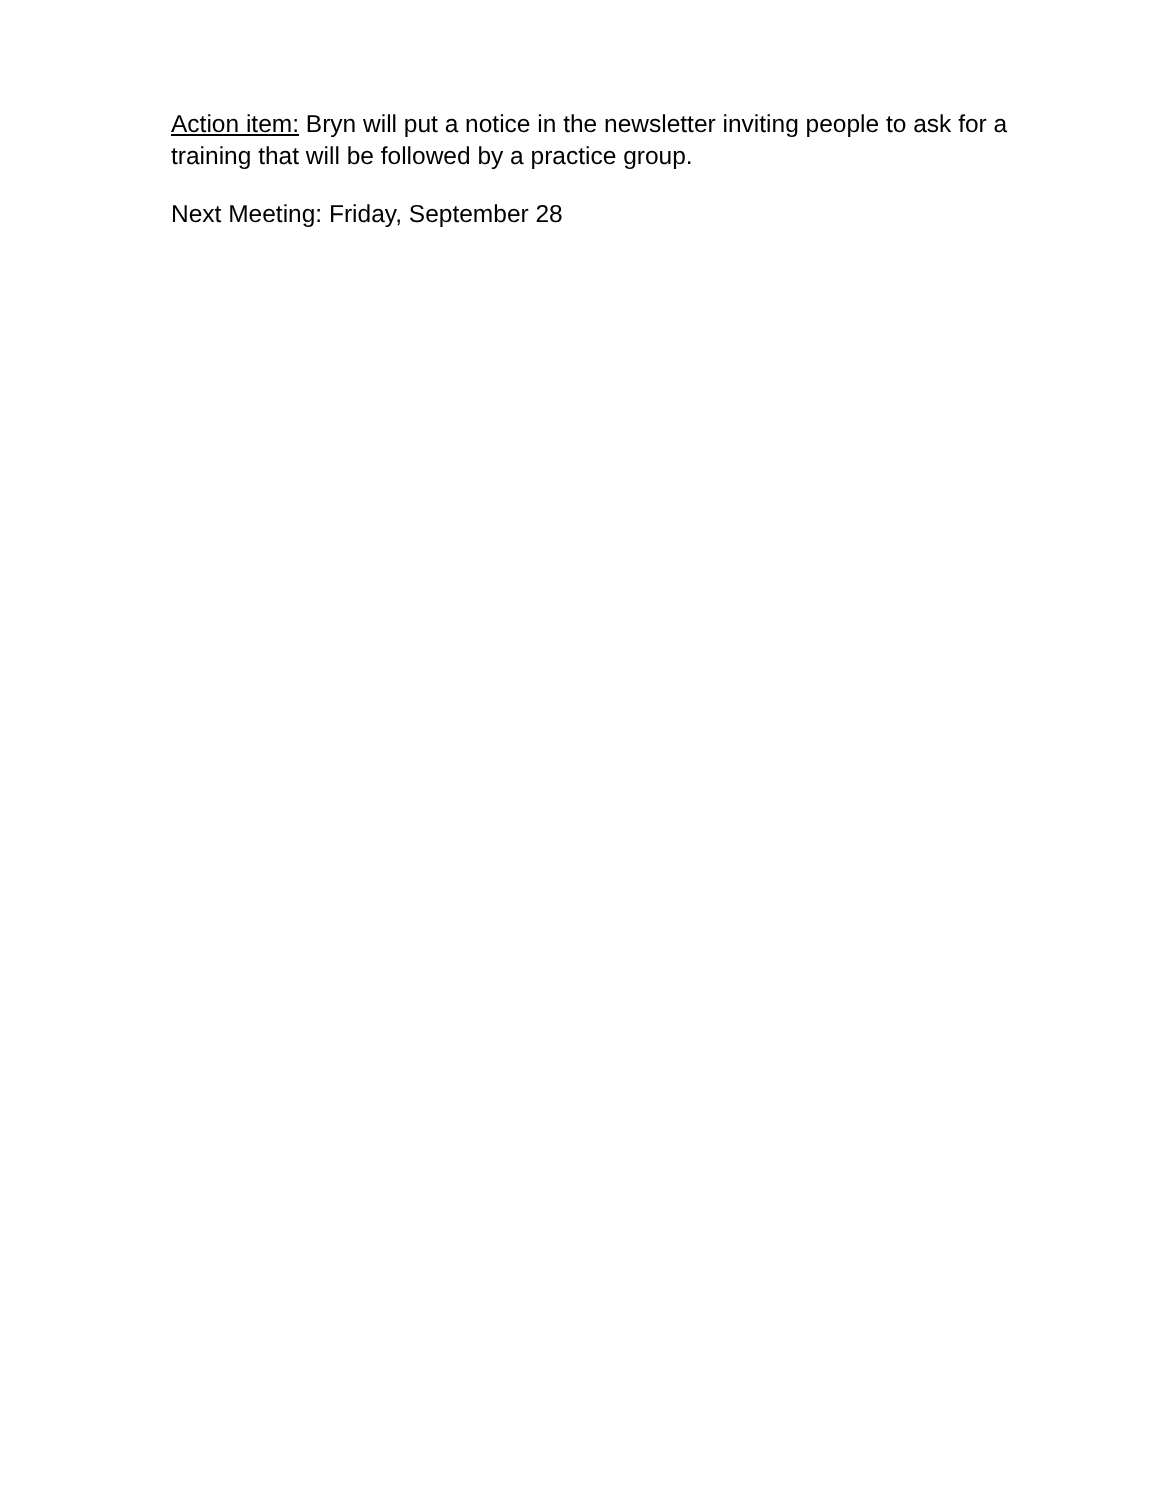Action item: Bryn will put a notice in the newsletter inviting people to ask for a training that will be followed by a practice group.
Next Meeting: Friday, September 28